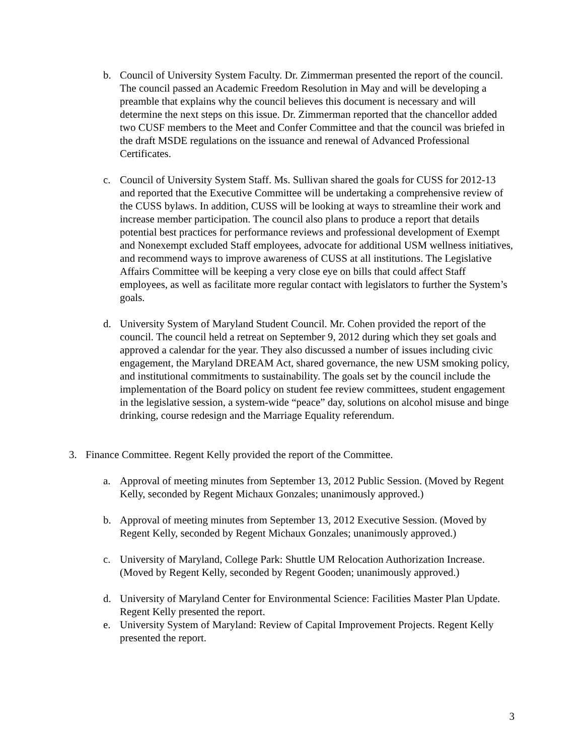b. Council of University System Faculty. Dr. Zimmerman presented the report of the council. The council passed an Academic Freedom Resolution in May and will be developing a preamble that explains why the council believes this document is necessary and will determine the next steps on this issue. Dr. Zimmerman reported that the chancellor added two CUSF members to the Meet and Confer Committee and that the council was briefed in the draft MSDE regulations on the issuance and renewal of Advanced Professional Certificates.
c. Council of University System Staff. Ms. Sullivan shared the goals for CUSS for 2012-13 and reported that the Executive Committee will be undertaking a comprehensive review of the CUSS bylaws. In addition, CUSS will be looking at ways to streamline their work and increase member participation. The council also plans to produce a report that details potential best practices for performance reviews and professional development of Exempt and Nonexempt excluded Staff employees, advocate for additional USM wellness initiatives, and recommend ways to improve awareness of CUSS at all institutions. The Legislative Affairs Committee will be keeping a very close eye on bills that could affect Staff employees, as well as facilitate more regular contact with legislators to further the System’s goals.
d. University System of Maryland Student Council. Mr. Cohen provided the report of the council. The council held a retreat on September 9, 2012 during which they set goals and approved a calendar for the year. They also discussed a number of issues including civic engagement, the Maryland DREAM Act, shared governance, the new USM smoking policy, and institutional commitments to sustainability. The goals set by the council include the implementation of the Board policy on student fee review committees, student engagement in the legislative session, a system-wide “peace” day, solutions on alcohol misuse and binge drinking, course redesign and the Marriage Equality referendum.
3. Finance Committee. Regent Kelly provided the report of the Committee.
a. Approval of meeting minutes from September 13, 2012 Public Session. (Moved by Regent Kelly, seconded by Regent Michaux Gonzales; unanimously approved.)
b. Approval of meeting minutes from September 13, 2012 Executive Session. (Moved by Regent Kelly, seconded by Regent Michaux Gonzales; unanimously approved.)
c. University of Maryland, College Park: Shuttle UM Relocation Authorization Increase. (Moved by Regent Kelly, seconded by Regent Gooden; unanimously approved.)
d. University of Maryland Center for Environmental Science: Facilities Master Plan Update. Regent Kelly presented the report.
e. University System of Maryland: Review of Capital Improvement Projects. Regent Kelly presented the report.
3